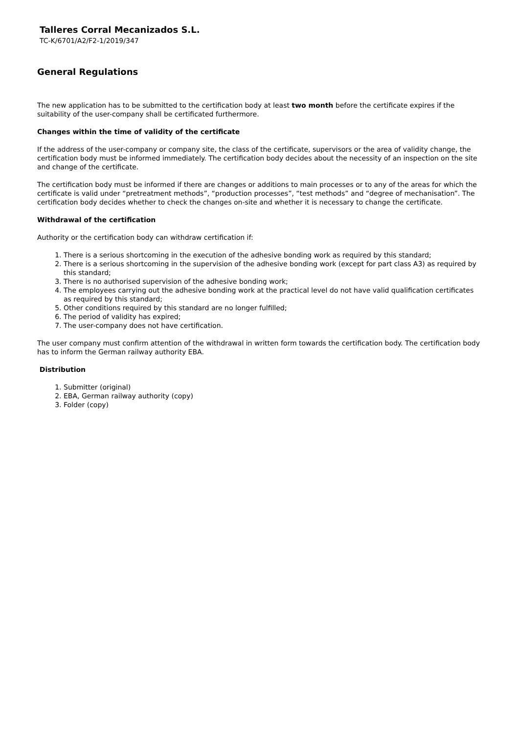Talleres Corral Mecanizados S.L.
TC-K/6701/A2/F2-1/2019/347
General Regulations
The new application has to be submitted to the certification body at least two month before the certificate expires if the suitability of the user-company shall be certificated furthermore.
Changes within the time of validity of the certificate
If the address of the user-company or company site, the class of the certificate, supervisors or the area of validity change, the certification body must be informed immediately. The certification body decides about the necessity of an inspection on the site and change of the certificate.
The certification body must be informed if there are changes or additions to main processes or to any of the areas for which the certificate is valid under “pretreatment methods”, “production processes”, “test methods” and “degree of mechanisation”. The certification body decides whether to check the changes on-site and whether it is necessary to change the certificate.
Withdrawal of the certification
Authority or the certification body can withdraw certification if:
1. There is a serious shortcoming in the execution of the adhesive bonding work as required by this standard;
2. There is a serious shortcoming in the supervision of the adhesive bonding work (except for part class A3) as required by this standard;
3. There is no authorised supervision of the adhesive bonding work;
4. The employees carrying out the adhesive bonding work at the practical level do not have valid qualification certificates as required by this standard;
5. Other conditions required by this standard are no longer fulfilled;
6. The period of validity has expired;
7. The user-company does not have certification.
The user company must confirm attention of the withdrawal in written form towards the certification body. The certification body has to inform the German railway authority EBA.
Distribution
1. Submitter (original)
2. EBA, German railway authority (copy)
3. Folder (copy)